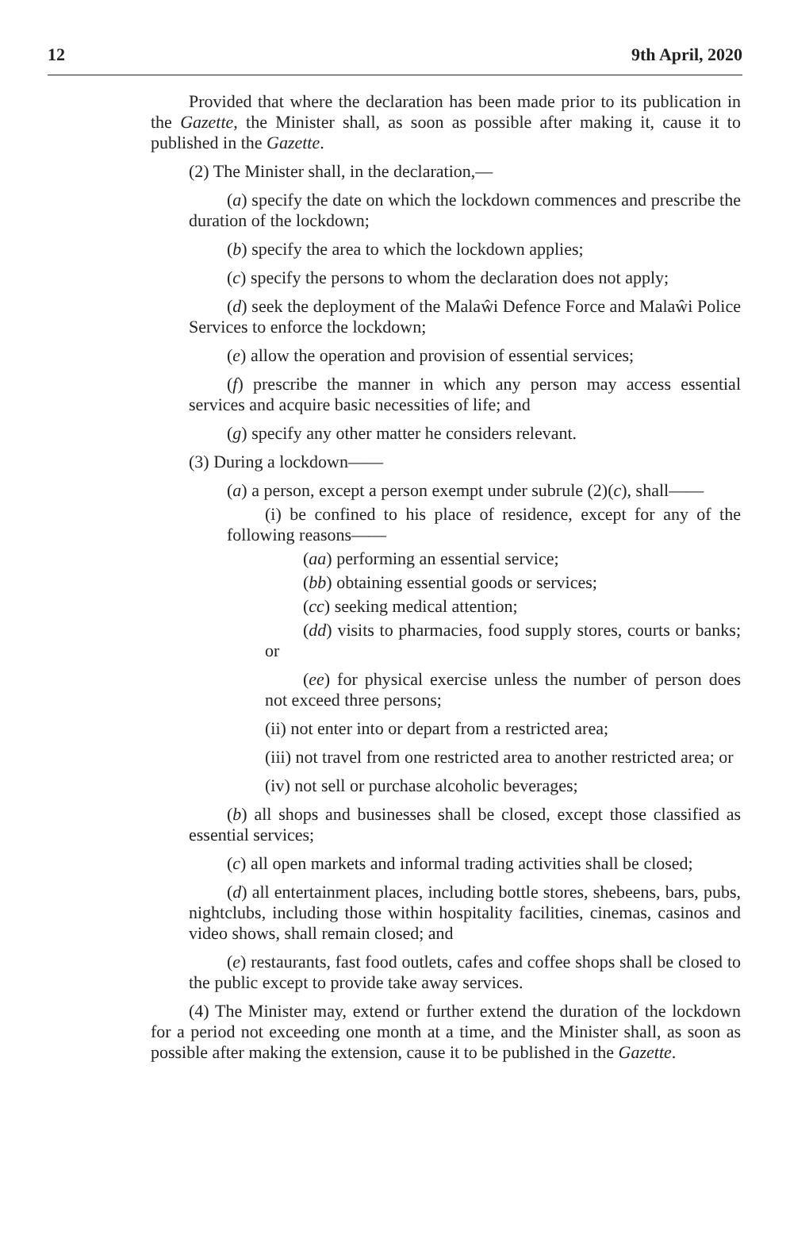12 9th April, 2020
Provided that where the declaration has been made prior to its publication in the Gazette, the Minister shall, as soon as possible after making it, cause it to published in the Gazette.
(2) The Minister shall, in the declaration,—
(a) specify the date on which the lockdown commences and prescribe the duration of the lockdown;
(b) specify the area to which the lockdown applies;
(c) specify the persons to whom the declaration does not apply;
(d) seek the deployment of the Malaŵi Defence Force and Malaŵi Police Services to enforce the lockdown;
(e) allow the operation and provision of essential services;
(f) prescribe the manner in which any person may access essential services and acquire basic necessities of life; and
(g) specify any other matter he considers relevant.
(3) During a lockdown——
(a) a person, except a person exempt under subrule (2)(c), shall——
(i) be confined to his place of residence, except for any of the following reasons——
(aa) performing an essential service;
(bb) obtaining essential goods or services;
(cc) seeking medical attention;
(dd) visits to pharmacies, food supply stores, courts or banks; or
(ee) for physical exercise unless the number of person does not exceed three persons;
(ii) not enter into or depart from a restricted area;
(iii) not travel from one restricted area to another restricted area; or
(iv) not sell or purchase alcoholic beverages;
(b) all shops and businesses shall be closed, except those classified as essential services;
(c) all open markets and informal trading activities shall be closed;
(d) all entertainment places, including bottle stores, shebeens, bars, pubs, nightclubs, including those within hospitality facilities, cinemas, casinos and video shows, shall remain closed; and
(e) restaurants, fast food outlets, cafes and coffee shops shall be closed to the public except to provide take away services.
(4) The Minister may, extend or further extend the duration of the lockdown for a period not exceeding one month at a time, and the Minister shall, as soon as possible after making the extension, cause it to be published in the Gazette.